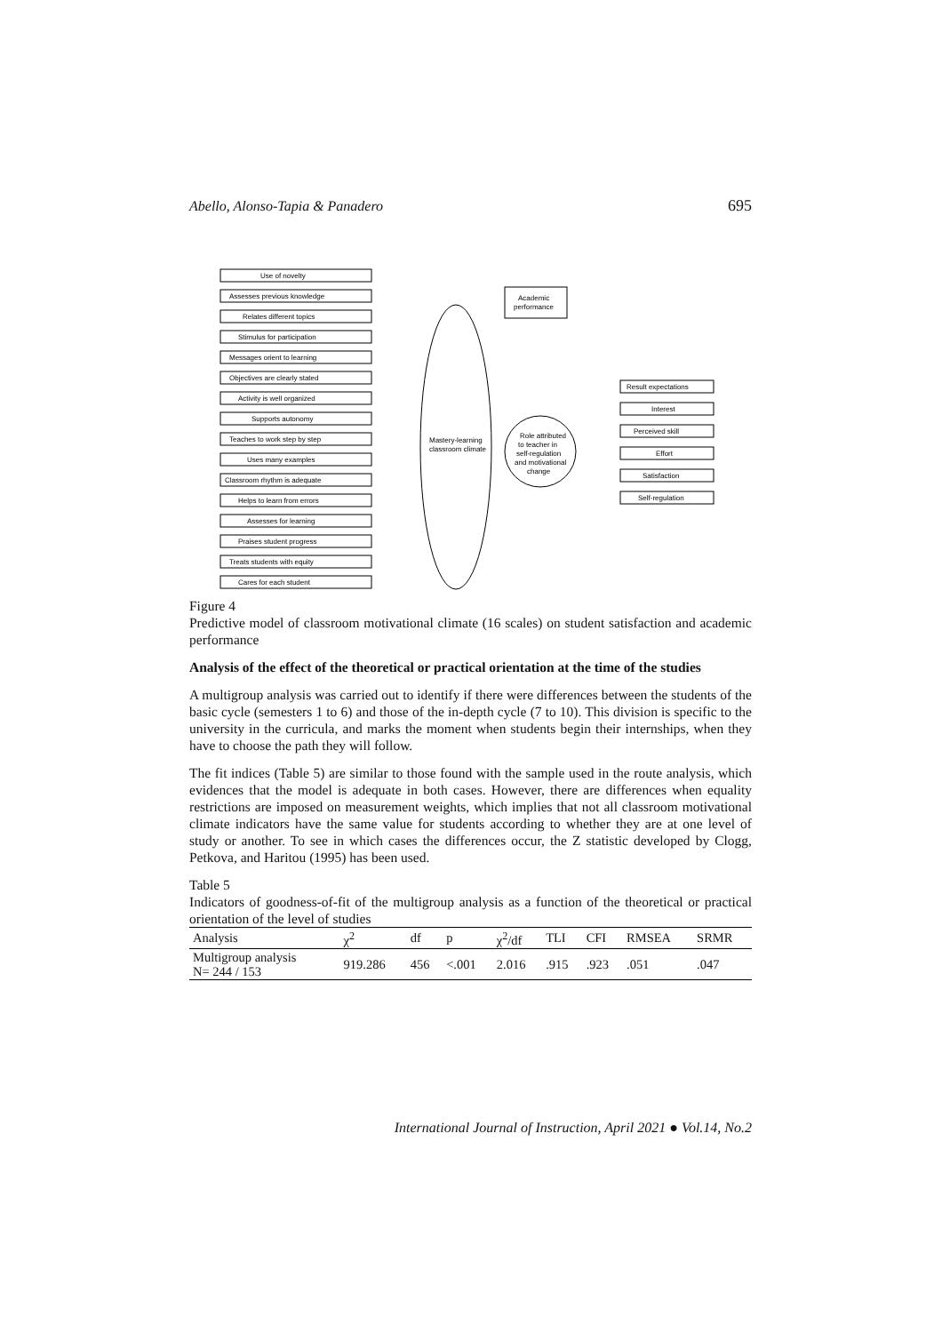Abello, Alonso-Tapia & Panadero 695
Use of novelty
Assesses previous knowledge
Relates different topics
Stimulus for participation
Messages orient to learning
Objectives are clearly stated
Activity is well organized
Supports autonomy
Teaches to work step by step
Uses many examples
Classroom rhythm is adequate
Helps to learn from errors
Assesses for learning
Praises student progress
Treats students with equity
Cares for each student
Mastery-learning
classroom climate
Academic
performance
Role attributed
to teacher in
self-regulation
and motivational
change
Result expectations
Interest
Perceived skill
Effort
Satisfaction
Self-regulation
Figure 4
Predictive model of classroom motivational climate (16 scales) on student satisfaction and academic performance
Analysis of the effect of the theoretical or practical orientation at the time of the studies
A multigroup analysis was carried out to identify if there were differences between the students of the basic cycle (semesters 1 to 6) and those of the in-depth cycle (7 to 10). This division is specific to the university in the curricula, and marks the moment when students begin their internships, when they have to choose the path they will follow.
The fit indices (Table 5) are similar to those found with the sample used in the route analysis, which evidences that the model is adequate in both cases. However, there are differences when equality restrictions are imposed on measurement weights, which implies that not all classroom motivational climate indicators have the same value for students according to whether they are at one level of study or another. To see in which cases the differences occur, the Z statistic developed by Clogg, Petkova, and Haritou (1995) has been used.
Table 5
Indicators of goodness-of-fit of the multigroup analysis as a function of the theoretical or practical orientation of the level of studies
| Analysis | χ<sup>2</sup> | df | p | χ<sup>2</sup>/df | TLI | CFI | RMSEA | SRMR |
| --- | --- | --- | --- | --- | --- | --- | --- | --- |
| Multigroup analysis N= 244 / 153 | 919.286 | 456 | <.001 | 2.016 | .915 | .923 | .051 | .047 |
International Journal of Instruction, April 2021 ● Vol.14, No.2